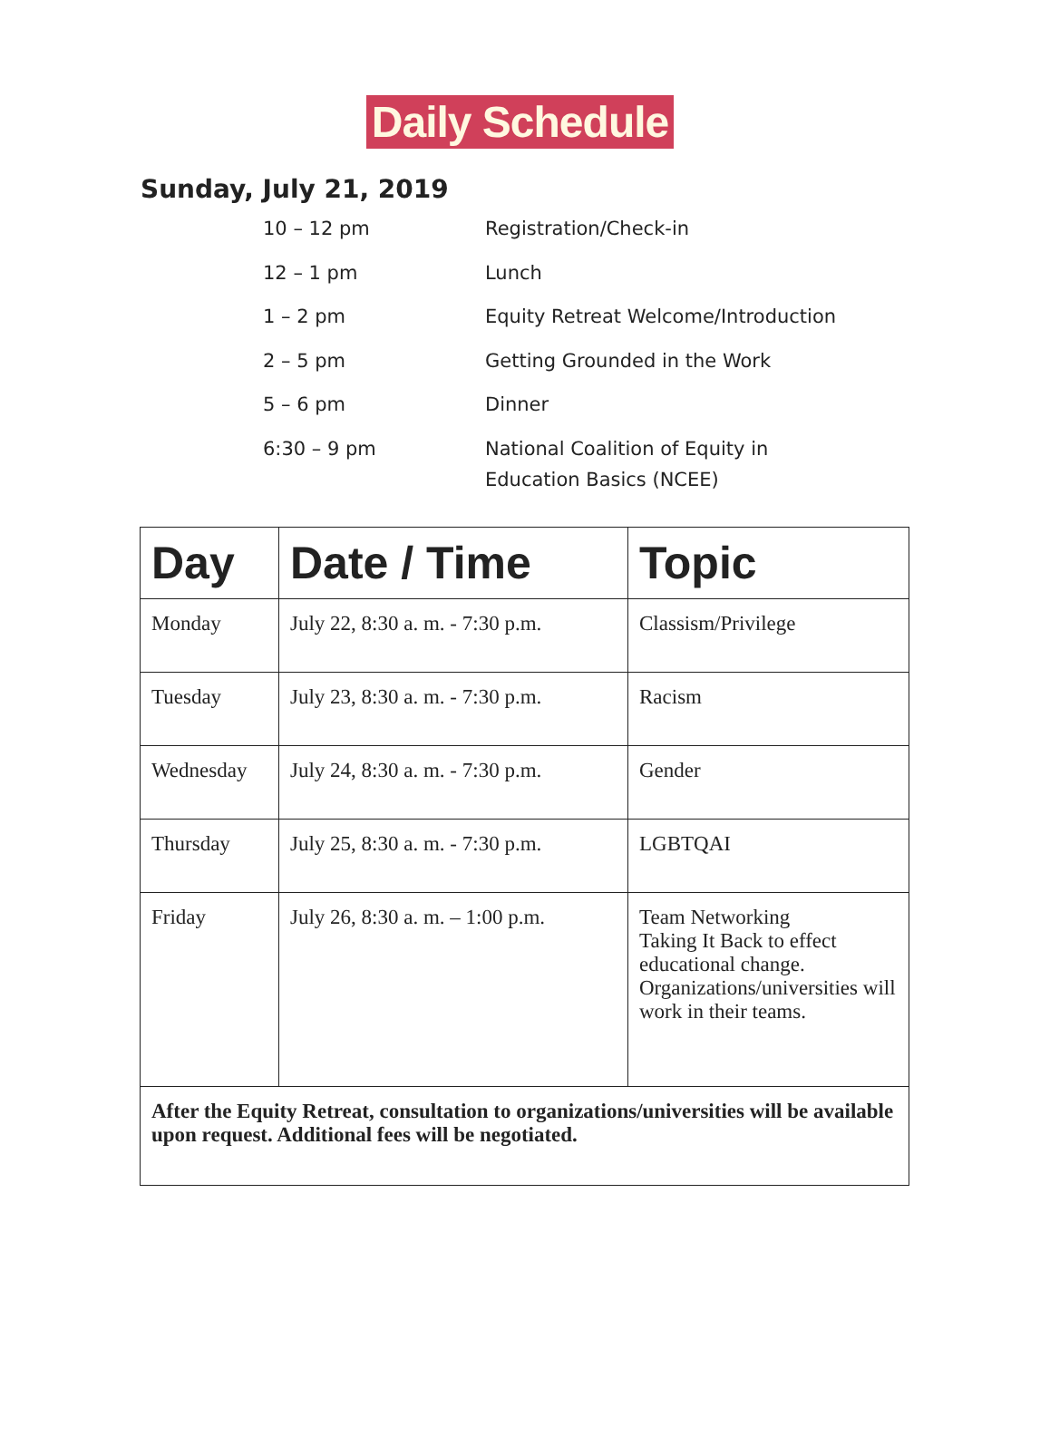Daily Schedule
Sunday, July 21, 2019
| 10 – 12 pm | Registration/Check-in |
| 12 – 1 pm | Lunch |
| 1 – 2 pm | Equity Retreat Welcome/Introduction |
| 2 – 5 pm | Getting Grounded in the Work |
| 5 – 6 pm | Dinner |
| 6:30 – 9 pm | National Coalition of Equity in Education Basics (NCEE) |
| Day | Date / Time | Topic |
| --- | --- | --- |
| Monday | July 22, 8:30 a. m. - 7:30 p.m. | Classism/Privilege |
| Tuesday | July 23, 8:30 a. m. - 7:30 p.m. | Racism |
| Wednesday | July 24, 8:30 a. m. - 7:30 p.m. | Gender |
| Thursday | July 25, 8:30 a. m. - 7:30 p.m. | LGBTQAI |
| Friday | July 26, 8:30 a. m. – 1:00 p.m. | Team Networking Taking It Back to effect educational change. Organizations/universities will work in their teams. |
| After the Equity Retreat, consultation to organizations/universities will be available upon request. Additional fees will be negotiated. | | |